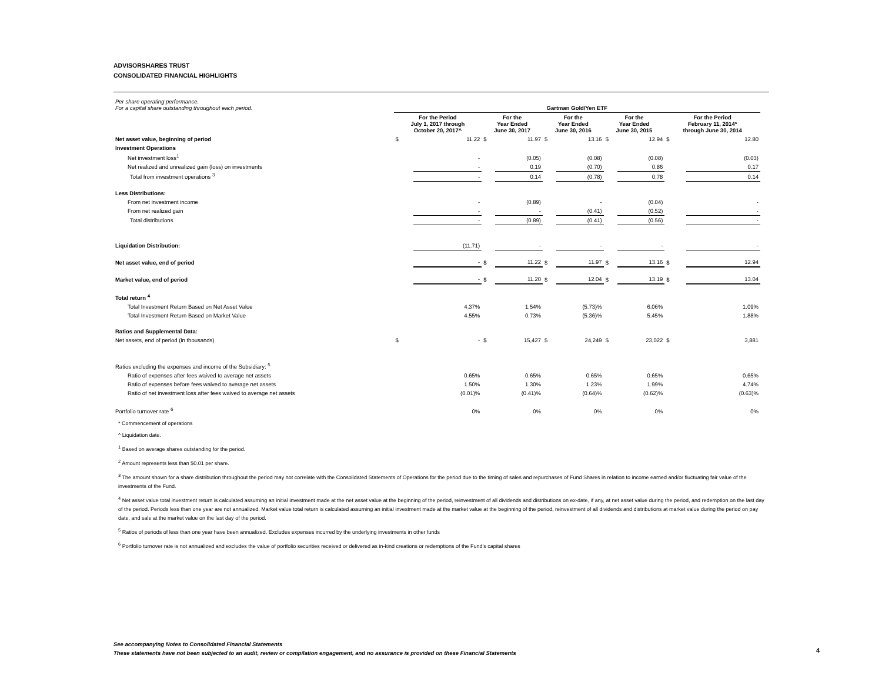ADVISORSHARES TRUST
CONSOLIDATED FINANCIAL HIGHLIGHTS
| Per share operating performance. For a capital share outstanding throughout each period. | Gartman Gold/Yen ETF | | | | | | | | | |
| | For the Period July 1, 2017 through October 20, 2017^ | | For the Year Ended June 30, 2017 | | For the Year Ended June 30, 2016 | | For the Year Ended June 30, 2015 | | For the Period February 11, 2014* through June 30, 2014 | |
| Net asset value, beginning of period | $ | 11.22 | $ | 11.97 | $ | 13.16 | $ | 12.94 | $ | 12.80 |
| Investment Operations | | | | | | | | | | |
| Net investment loss<sup>1</sup> | | - | | (0.05) | | (0.08) | | (0.08) | | (0.03) |
| Net realized and unrealized gain (loss) on investments | | - | | 0.19 | | (0.70) | | 0.86 | | 0.17 |
| Total from investment operations <sup>3</sup> | | - | | 0.14 | | (0.78) | | 0.78 | | 0.14 |
| Less Distributions: | | | | | | | | | | |
| From net investment income | | - | | (0.89) | | - | | (0.04) | | - |
| From net realized gain | | - | | - | | (0.41) | | (0.52) | | - |
| Total distributions | | - | | (0.89) | | (0.41) | | (0.56) | | - |
| Liquidation Distribution: | | (11.71) | | - | | - | | - | | - |
| Net asset value, end of period | | - | $ | 11.22 | $ | 11.97 | $ | 13.16 | $ | 12.94 |
| Market value, end of period | | - | $ | 11.20 | $ | 12.04 | $ | 13.19 | $ | 13.04 |
| Total return <sup>4</sup> | | | | | | | | | | |
| Total Investment Return Based on Net Asset Value | | 4.37% | | 1.54% | | (5.73)% | | 6.06% | | 1.09% |
| Total Investment Return Based on Market Value | | 4.55% | | 0.73% | | (5.36)% | | 5.45% | | 1.88% |
| Ratios and Supplemental Data: | | | | | | | | | | |
| Net assets, end of period (in thousands) | $ | - | $ | 15,427 | $ | 24,249 | $ | 23,022 | $ | 3,881 |
| Ratios excluding the expenses and income of the Subsidiary: <sup>5</sup> | | | | | | | | | | |
| Ratio of expenses after fees waived to average net assets | | 0.65% | | 0.65% | | 0.65% | | 0.65% | | 0.65% |
| Ratio of expenses before fees waived to average net assets | | 1.50% | | 1.30% | | 1.23% | | 1.99% | | 4.74% |
| Ratio of net investment loss after fees waived to average net assets | | (0.01)% | | (0.41)% | | (0.64)% | | (0.62)% | | (0.63)% |
| Portfolio turnover rate <sup>6</sup> | | 0% | | 0% | | 0% | | 0% | | 0% |
* Commencement of operations
^ Liquidation date.
<sup>1</sup> Based on average shares outstanding for the period.
<sup>2</sup> Amount represents less than $0.01 per share.
<sup>3</sup> The amount shown for a share distribution throughout the period may not correlate with the Consolidated Statements of Operations for the period due to the timing of sales and repurchases of Fund Shares in relation to income earned and/or fluctuating fair value of the investments of the Fund.
<sup>4</sup> Net asset value total investment return is calculated assuming an initial investment made at the net asset value at the beginning of the period, reinvestment of all dividends and distributions on ex-date, if any, at net asset value during the period, and redemption on the last day of the period. Periods less than one year are not annualized. Market value total return is calculated assuming an initial investment made at the market value at the beginning of the period, reinvestment of all dividends and distributions at market value during the period on pay date, and sale at the market value on the last day of the period.
<sup>5</sup> Ratios of periods of less than one year have been annualized. Excludes expenses incurred by the underlying investments in other funds
<sup>6</sup> Portfolio turnover rate is not annualized and excludes the value of portfolio securities received or delivered as in-kind creations or redemptions of the Fund's capital shares
See accompanying Notes to Consolidated Financial Statements
These statements have not been subjected to an audit, review or compilation engagement, and no assurance is provided on these Financial Statements
4